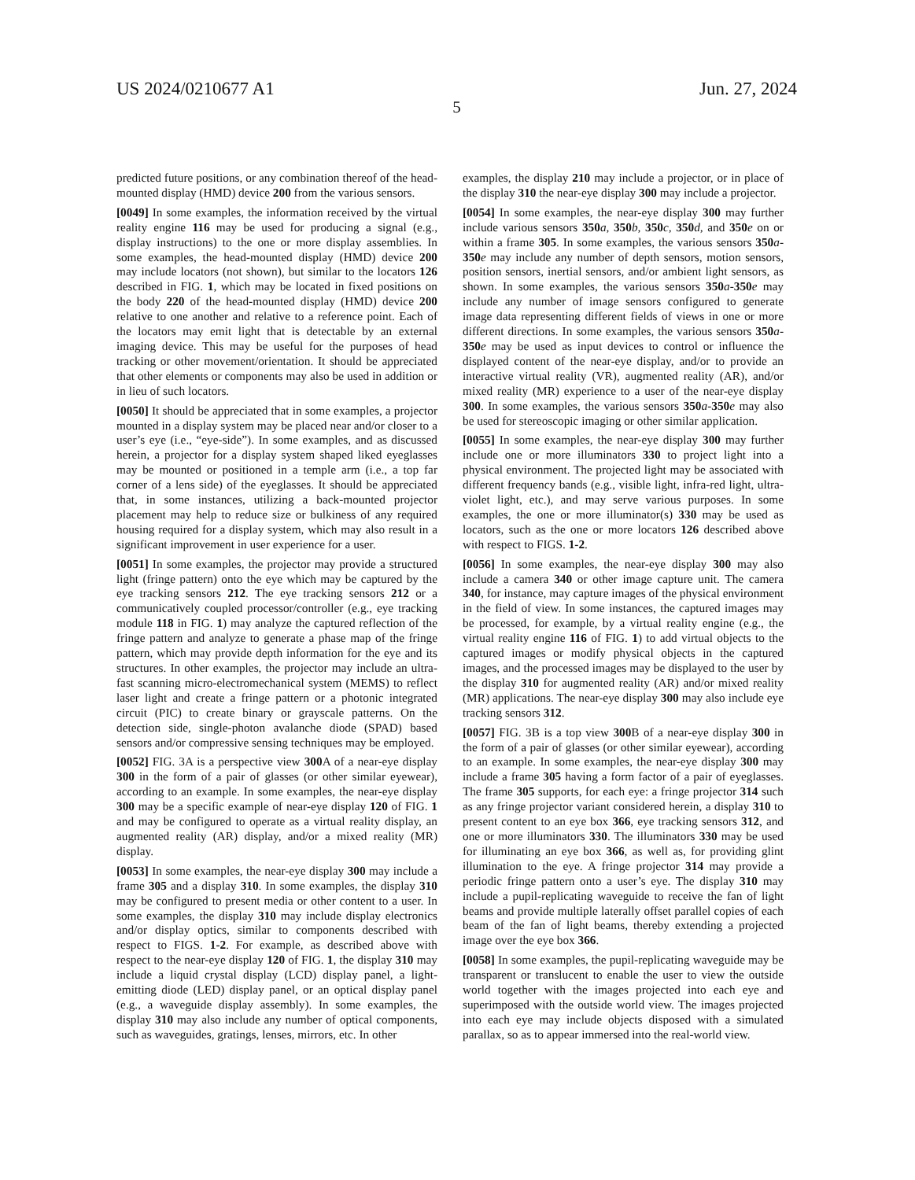US 2024/0210677 A1 Jun. 27, 2024
5
predicted future positions, or any combination thereof of the head-mounted display (HMD) device 200 from the various sensors.
[0049] In some examples, the information received by the virtual reality engine 116 may be used for producing a signal (e.g., display instructions) to the one or more display assemblies. In some examples, the head-mounted display (HMD) device 200 may include locators (not shown), but similar to the locators 126 described in FIG. 1, which may be located in fixed positions on the body 220 of the head-mounted display (HMD) device 200 relative to one another and relative to a reference point. Each of the locators may emit light that is detectable by an external imaging device. This may be useful for the purposes of head tracking or other movement/orientation. It should be appreciated that other elements or components may also be used in addition or in lieu of such locators.
[0050] It should be appreciated that in some examples, a projector mounted in a display system may be placed near and/or closer to a user’s eye (i.e., “eye-side”). In some examples, and as discussed herein, a projector for a display system shaped liked eyeglasses may be mounted or positioned in a temple arm (i.e., a top far corner of a lens side) of the eyeglasses. It should be appreciated that, in some instances, utilizing a back-mounted projector placement may help to reduce size or bulkiness of any required housing required for a display system, which may also result in a significant improvement in user experience for a user.
[0051] In some examples, the projector may provide a structured light (fringe pattern) onto the eye which may be captured by the eye tracking sensors 212. The eye tracking sensors 212 or a communicatively coupled processor/controller (e.g., eye tracking module 118 in FIG. 1) may analyze the captured reflection of the fringe pattern and analyze to generate a phase map of the fringe pattern, which may provide depth information for the eye and its structures. In other examples, the projector may include an ultra-fast scanning micro-electromechanical system (MEMS) to reflect laser light and create a fringe pattern or a photonic integrated circuit (PIC) to create binary or grayscale patterns. On the detection side, single-photon avalanche diode (SPAD) based sensors and/or compressive sensing techniques may be employed.
[0052] FIG. 3A is a perspective view 300 A of a near-eye display 300 in the form of a pair of glasses (or other similar eyewear), according to an example. In some examples, the near-eye display 300 may be a specific example of near-eye display 120 of FIG. 1 and may be configured to operate as a virtual reality display, an augmented reality (AR) display, and/or a mixed reality (MR) display.
[0053] In some examples, the near-eye display 300 may include a frame 305 and a display 310. In some examples, the display 310 may be configured to present media or other content to a user. In some examples, the display 310 may include display electronics and/or display optics, similar to components described with respect to FIGS. 1-2. For example, as described above with respect to the near-eye display 120 of FIG. 1, the display 310 may include a liquid crystal display (LCD) display panel, a light-emitting diode (LED) display panel, or an optical display panel (e.g., a waveguide display assembly). In some examples, the display 310 may also include any number of optical components, such as waveguides, gratings, lenses, mirrors, etc. In other
examples, the display 210 may include a projector, or in place of the display 310 the near-eye display 300 may include a projector.
[0054] In some examples, the near-eye display 300 may further include various sensors 350 a, 350 b, 350 c, 350 d, and 350 e on or within a frame 305. In some examples, the various sensors 350 a-350 e may include any number of depth sensors, motion sensors, position sensors, inertial sensors, and/or ambient light sensors, as shown. In some examples, the various sensors 350 a-350 e may include any number of image sensors configured to generate image data representing different fields of views in one or more different directions. In some examples, the various sensors 350 a-350 e may be used as input devices to control or influence the displayed content of the near-eye display, and/or to provide an interactive virtual reality (VR), augmented reality (AR), and/or mixed reality (MR) experience to a user of the near-eye display 300. In some examples, the various sensors 350 a-350 e may also be used for stereoscopic imaging or other similar application.
[0055] In some examples, the near-eye display 300 may further include one or more illuminators 330 to project light into a physical environment. The projected light may be associated with different frequency bands (e.g., visible light, infra-red light, ultra-violet light, etc.), and may serve various purposes. In some examples, the one or more illuminator(s) 330 may be used as locators, such as the one or more locators 126 described above with respect to FIGS. 1-2.
[0056] In some examples, the near-eye display 300 may also include a camera 340 or other image capture unit. The camera 340, for instance, may capture images of the physical environment in the field of view. In some instances, the captured images may be processed, for example, by a virtual reality engine (e.g., the virtual reality engine 116 of FIG. 1) to add virtual objects to the captured images or modify physical objects in the captured images, and the processed images may be displayed to the user by the display 310 for augmented reality (AR) and/or mixed reality (MR) applications. The near-eye display 300 may also include eye tracking sensors 312.
[0057] FIG. 3B is a top view 300 B of a near-eye display 300 in the form of a pair of glasses (or other similar eyewear), according to an example. In some examples, the near-eye display 300 may include a frame 305 having a form factor of a pair of eyeglasses. The frame 305 supports, for each eye: a fringe projector 314 such as any fringe projector variant considered herein, a display 310 to present content to an eye box 366, eye tracking sensors 312, and one or more illuminators 330. The illuminators 330 may be used for illuminating an eye box 366, as well as, for providing glint illumination to the eye. A fringe projector 314 may provide a periodic fringe pattern onto a user’s eye. The display 310 may include a pupil-replicating waveguide to receive the fan of light beams and provide multiple laterally offset parallel copies of each beam of the fan of light beams, thereby extending a projected image over the eye box 366.
[0058] In some examples, the pupil-replicating waveguide may be transparent or translucent to enable the user to view the outside world together with the images projected into each eye and superimposed with the outside world view. The images projected into each eye may include objects disposed with a simulated parallax, so as to appear immersed into the real-world view.